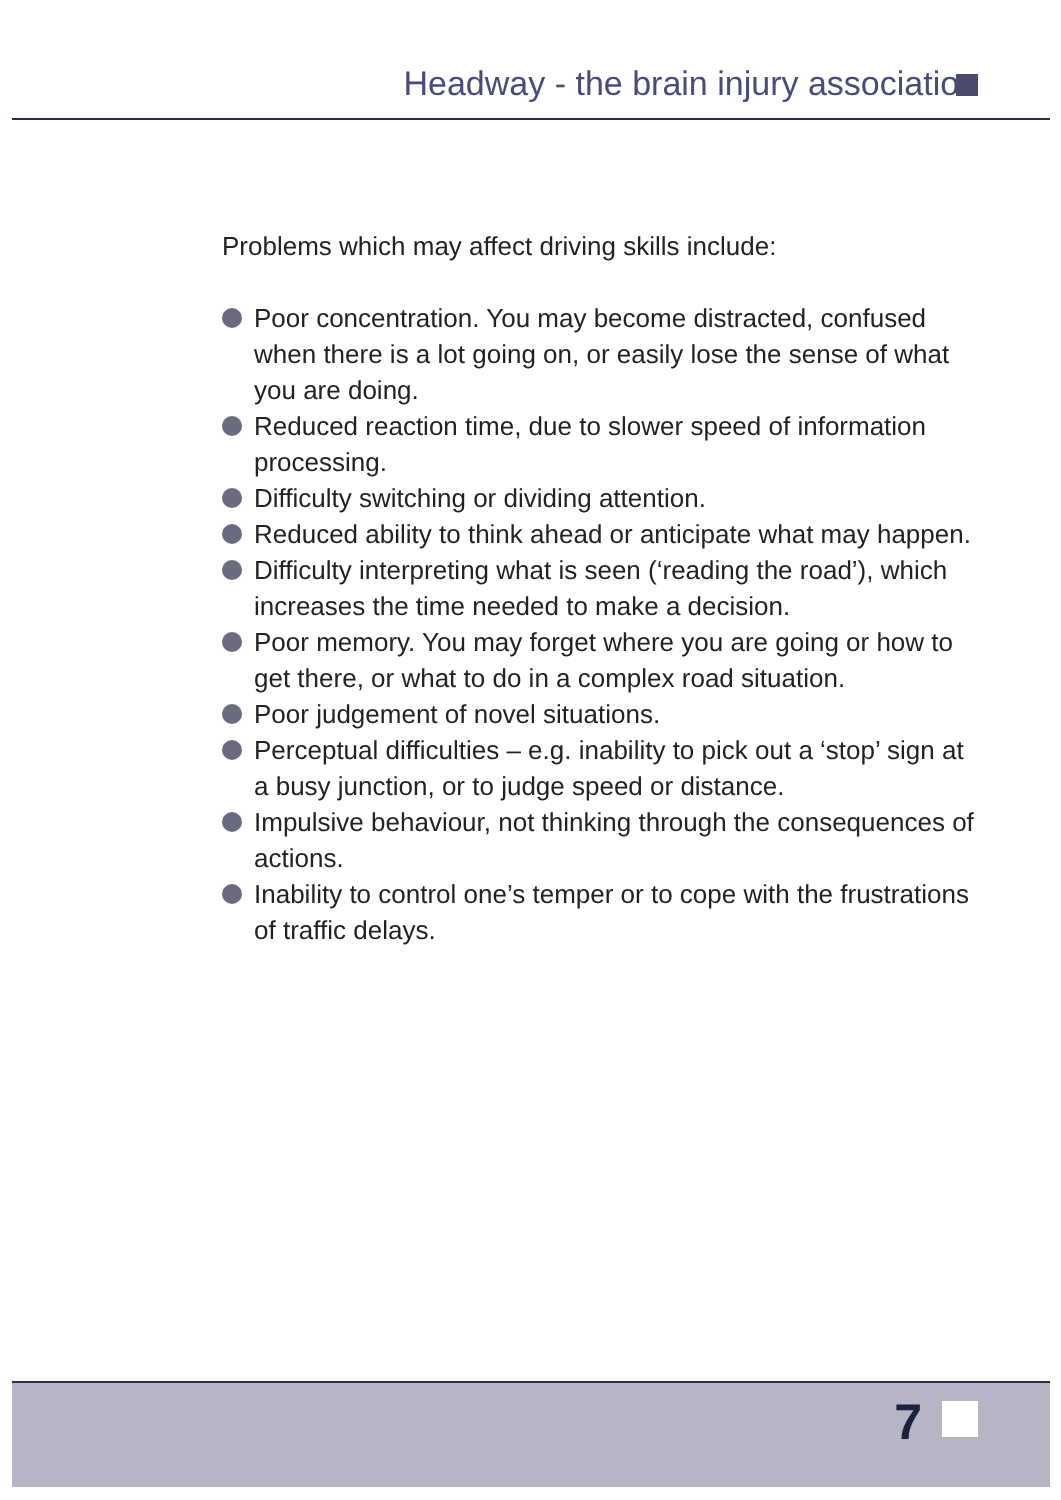Headway - the brain injury association
Problems which may affect driving skills include:
Poor concentration. You may become distracted, confused when there is a lot going on, or easily lose the sense of what you are doing.
Reduced reaction time, due to slower speed of information processing.
Difficulty switching or dividing attention.
Reduced ability to think ahead or anticipate what may happen.
Difficulty interpreting what is seen (‘reading the road’), which increases the time needed to make a decision.
Poor memory. You may forget where you are going or how to get there, or what to do in a complex road situation.
Poor judgement of novel situations.
Perceptual difficulties – e.g. inability to pick out a ‘stop’ sign at a busy junction, or to judge speed or distance.
Impulsive behaviour, not thinking through the consequences of actions.
Inability to control one’s temper or to cope with the frustrations of traffic delays.
7